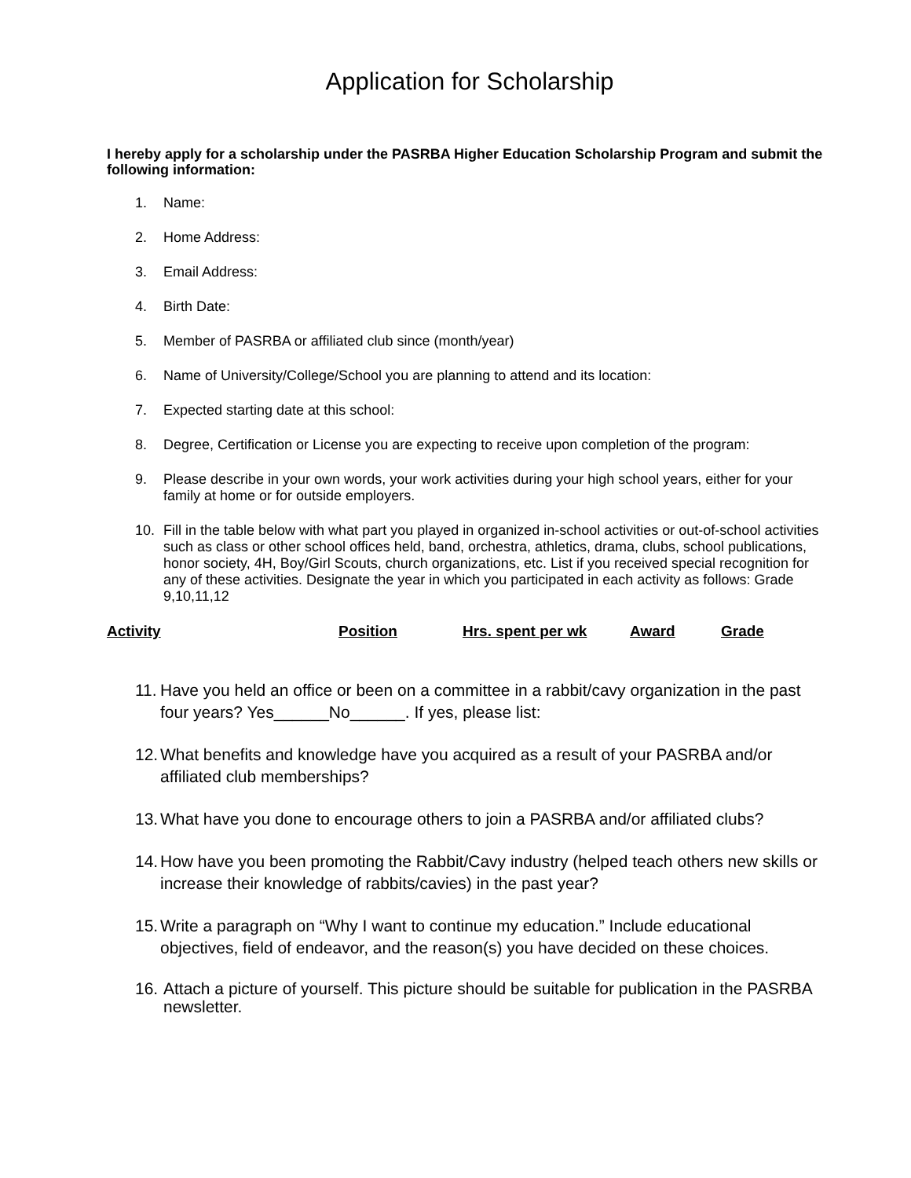Application for Scholarship
I hereby apply for a scholarship under the PASRBA Higher Education Scholarship Program and submit the following information:
1. Name:
2. Home Address:
3. Email Address:
4. Birth Date:
5. Member of PASRBA or affiliated club since (month/year)
6. Name of University/College/School you are planning to attend and its location:
7. Expected starting date at this school:
8. Degree, Certification or License you are expecting to receive upon completion of the program:
9. Please describe in your own words, your work activities during your high school years, either for your family at home or for outside employers.
10. Fill in the table below with what part you played in organized in-school activities or out-of-school activities such as class or other school offices held, band, orchestra, athletics, drama, clubs, school publications, honor society, 4H, Boy/Girl Scouts, church organizations, etc. List if you received special recognition for any of these activities. Designate the year in which you participated in each activity as follows: Grade 9,10,11,12
| Activity | Position | Hrs. spent per wk | Award | Grade |
| --- | --- | --- | --- | --- |
11. Have you held an office or been on a committee in a rabbit/cavy organization in the past four years? Yes______No______. If yes, please list:
12. What benefits and knowledge have you acquired as a result of your PASRBA and/or affiliated club memberships?
13. What have you done to encourage others to join a PASRBA and/or affiliated clubs?
14. How have you been promoting the Rabbit/Cavy industry (helped teach others new skills or increase their knowledge of rabbits/cavies) in the past year?
15. Write a paragraph on “Why I want to continue my education.” Include educational objectives, field of endeavor, and the reason(s) you have decided on these choices.
16. Attach a picture of yourself. This picture should be suitable for publication in the PASRBA newsletter.